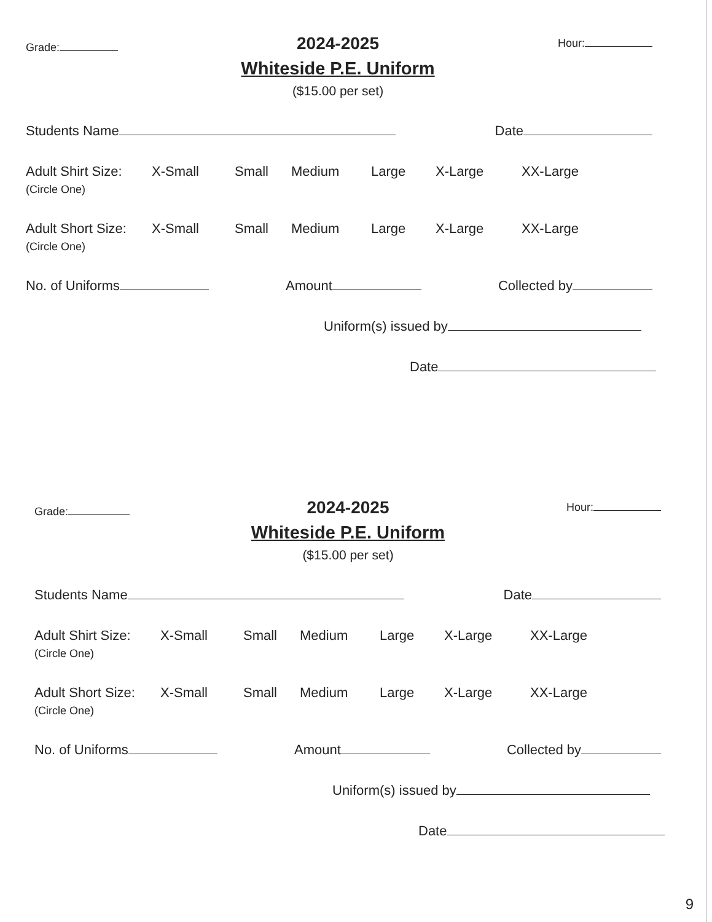Grade:
2024-2025
Whiteside P.E. Uniform
($15.00 per set)
Hour:
Students Name Date
Adult Shirt Size:
(Circle One)
X-Small Small Medium Large X-Large XX-Large
Adult Short Size:
(Circle One)
X-Small Small Medium Large X-Large XX-Large
No. of Uniforms Amount Collected by
Uniform(s) issued by
Date
Grade:
2024-2025
Whiteside P.E. Uniform
($15.00 per set)
Hour:
Students Name Date
Adult Shirt Size:
(Circle One)
X-Small Small Medium Large X-Large XX-Large
Adult Short Size:
(Circle One)
X-Small Small Medium Large X-Large XX-Large
No. of Uniforms Amount Collected by
Uniform(s) issued by
Date
9